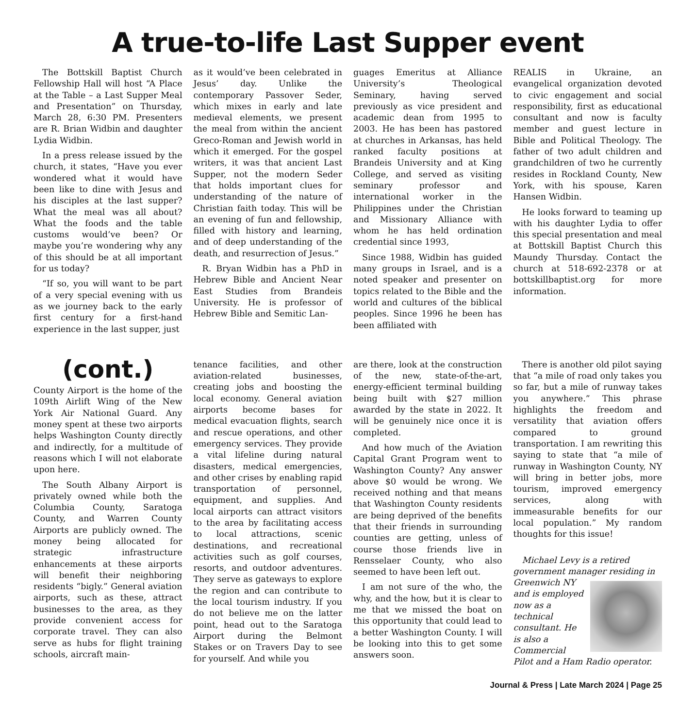A true-to-life Last Supper event
The Bottskill Baptist Church Fellowship Hall will host “A Place at the Table – a Last Supper Meal and Presentation” on Thursday, March 28, 6:30 PM. Presenters are R. Brian Widbin and daughter Lydia Widbin.
In a press release issued by the church, it states, “Have you ever wondered what it would have been like to dine with Jesus and his disciples at the last supper? What the meal was all about? What the foods and the table customs would’ve been? Or maybe you’re wondering why any of this should be at all important for us today?
“If so, you will want to be part of a very special evening with us as we journey back to the early first century for a first-hand experience in the last supper, just
as it would’ve been celebrated in Jesus’ day. Unlike the contemporary Passover Seder, which mixes in early and late medieval elements, we present the meal from within the ancient Greco-Roman and Jewish world in which it emerged. For the gospel writers, it was that ancient Last Supper, not the modern Seder that holds important clues for understanding of the nature of Christian faith today. This will be an evening of fun and fellowship, filled with history and learning, and of deep understanding of the death, and resurrection of Jesus.”
R. Bryan Widbin has a PhD in Hebrew Bible and Ancient Near East Studies from Brandeis University. He is professor of Hebrew Bible and Semitic Lan-
guages Emeritus at Alliance University’s Theological Seminary, having served previously as vice president and academic dean from 1995 to 2003. He has been has pastored at churches in Arkansas, has held ranked faculty positions at Brandeis University and at King College, and served as visiting seminary professor and international worker in the Philippines under the Christian and Missionary Alliance with whom he has held ordination credential since 1993,
Since 1988, Widbin has guided many groups in Israel, and is a noted speaker and presenter on topics related to the Bible and the world and cultures of the biblical peoples. Since 1996 he been has been affiliated with
REALIS in Ukraine, an evangelical organization devoted to civic engagement and social responsibility, first as educational consultant and now is faculty member and guest lecture in Bible and Political Theology. The father of two adult children and grandchildren of two he currently resides in Rockland County, New York, with his spouse, Karen Hansen Widbin.
He looks forward to teaming up with his daughter Lydia to offer this special presentation and meal at Bottskill Baptist Church this Maundy Thursday. Contact the church at 518-692-2378 or at bottskillbaptist.org for more information.
(cont.)
County Airport is the home of the 109th Airlift Wing of the New York Air National Guard. Any money spent at these two airports helps Washington County directly and indirectly, for a multitude of reasons which I will not elaborate upon here.
The South Albany Airport is privately owned while both the Columbia County, Saratoga County, and Warren County Airports are publicly owned. The money being allocated for strategic infrastructure enhancements at these airports will benefit their neighboring residents “bigly.” General aviation airports, such as these, attract businesses to the area, as they provide convenient access for corporate travel. They can also serve as hubs for flight training schools, aircraft main-
tenance facilities, and other aviation-related businesses, creating jobs and boosting the local economy. General aviation airports become bases for medical evacuation flights, search and rescue operations, and other emergency services. They provide a vital lifeline during natural disasters, medical emergencies, and other crises by enabling rapid transportation of personnel, equipment, and supplies. And local airports can attract visitors to the area by facilitating access to local attractions, scenic destinations, and recreational activities such as golf courses, resorts, and outdoor adventures. They serve as gateways to explore the region and can contribute to the local tourism industry. If you do not believe me on the latter point, head out to the Saratoga Airport during the Belmont Stakes or on Travers Day to see for yourself. And while you
are there, look at the construction of the new, state-of-the-art, energy-efficient terminal building being built with $27 million awarded by the state in 2022. It will be genuinely nice once it is completed.
And how much of the Aviation Capital Grant Program went to Washington County? Any answer above $0 would be wrong. We received nothing and that means that Washington County residents are being deprived of the benefits that their friends in surrounding counties are getting, unless of course those friends live in Rensselaer County, who also seemed to have been left out.
I am not sure of the who, the why, and the how, but it is clear to me that we missed the boat on this opportunity that could lead to a better Washington County. I will be looking into this to get some answers soon.
There is another old pilot saying that “a mile of road only takes you so far, but a mile of runway takes you anywhere.” This phrase highlights the freedom and versatility that aviation offers compared to ground transportation. I am rewriting this saying to state that “a mile of runway in Washington County, NY will bring in better jobs, more tourism, improved emergency services, along with immeasurable benefits for our local population.” My random thoughts for this issue!
Michael Levy is a retired government manager residing in Greenwich NY and is employed now as a technical consultant. He is also a Commercial Pilot and a Ham Radio operator.
Journal & Press | Late March 2024 | Page 25